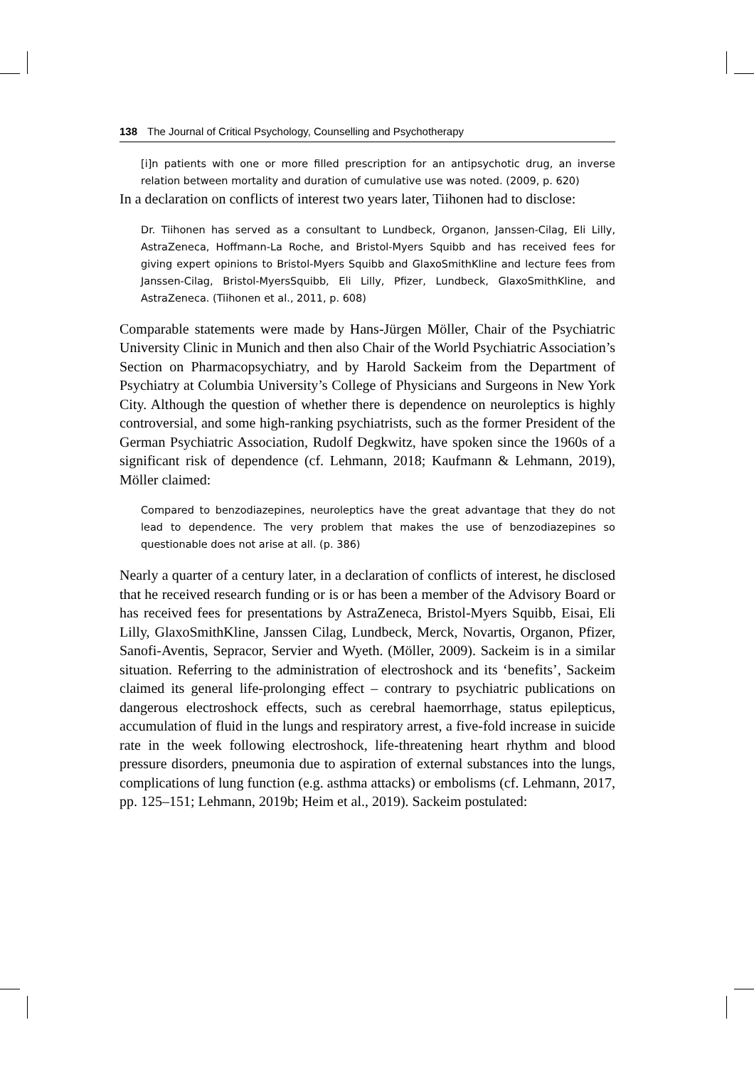138 The Journal of Critical Psychology, Counselling and Psychotherapy
[i]n patients with one or more filled prescription for an antipsychotic drug, an inverse relation between mortality and duration of cumulative use was noted. (2009, p. 620)
In a declaration on conflicts of interest two years later, Tiihonen had to disclose:
Dr. Tiihonen has served as a consultant to Lundbeck, Organon, Janssen-Cilag, Eli Lilly, AstraZeneca, Hoffmann-La Roche, and Bristol-Myers Squibb and has received fees for giving expert opinions to Bristol-Myers Squibb and GlaxoSmithKline and lecture fees from Janssen-Cilag, Bristol-MyersSquibb, Eli Lilly, Pfizer, Lundbeck, GlaxoSmithKline, and AstraZeneca. (Tiihonen et al., 2011, p. 608)
Comparable statements were made by Hans-Jürgen Möller, Chair of the Psychiatric University Clinic in Munich and then also Chair of the World Psychiatric Association’s Section on Pharmacopsychiatry, and by Harold Sackeim from the Department of Psychiatry at Columbia University’s College of Physicians and Surgeons in New York City. Although the question of whether there is dependence on neuroleptics is highly controversial, and some high-ranking psychiatrists, such as the former President of the German Psychiatric Association, Rudolf Degkwitz, have spoken since the 1960s of a significant risk of dependence (cf. Lehmann, 2018; Kaufmann & Lehmann, 2019), Möller claimed:
Compared to benzodiazepines, neuroleptics have the great advantage that they do not lead to dependence. The very problem that makes the use of benzodiazepines so questionable does not arise at all. (p. 386)
Nearly a quarter of a century later, in a declaration of conflicts of interest, he disclosed that he received research funding or is or has been a member of the Advisory Board or has received fees for presentations by AstraZeneca, Bristol-Myers Squibb, Eisai, Eli Lilly, GlaxoSmithKline, Janssen Cilag, Lundbeck, Merck, Novartis, Organon, Pfizer, Sanofi-Aventis, Sepracor, Servier and Wyeth. (Möller, 2009). Sackeim is in a similar situation. Referring to the administration of electroshock and its ‘benefits’, Sackeim claimed its general life-prolonging effect – contrary to psychiatric publications on dangerous electroshock effects, such as cerebral haemorrhage, status epilepticus, accumulation of fluid in the lungs and respiratory arrest, a five-fold increase in suicide rate in the week following electroshock, life-threatening heart rhythm and blood pressure disorders, pneumonia due to aspiration of external substances into the lungs, complications of lung function (e.g. asthma attacks) or embolisms (cf. Lehmann, 2017, pp. 125–151; Lehmann, 2019b; Heim et al., 2019). Sackeim postulated: